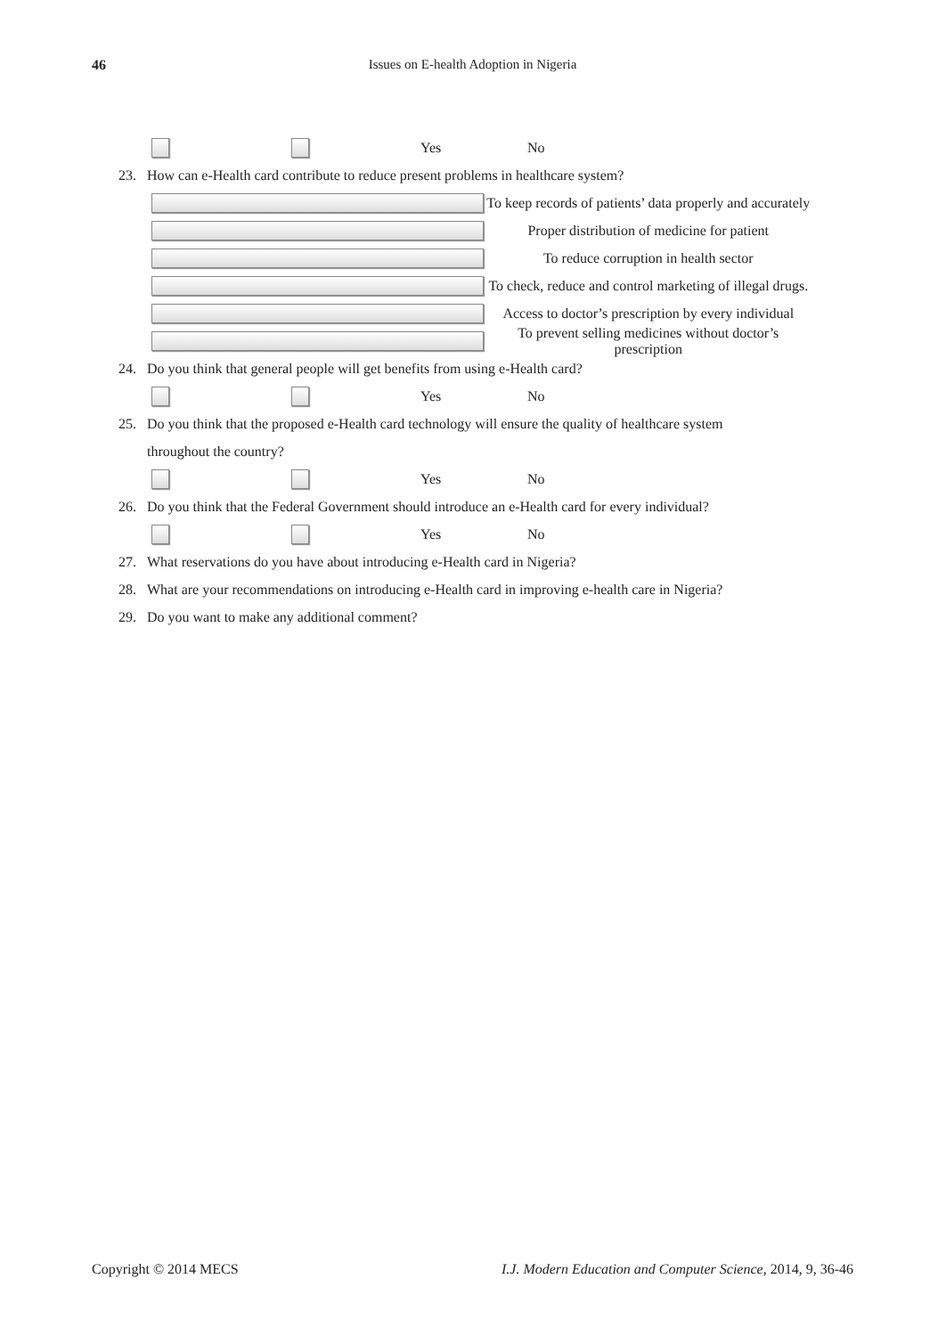46 Issues on E-health Adoption in Nigeria
Yes No
23. How can e-Health card contribute to reduce present problems in healthcare system?
To keep records of patients’ data properly and accurately
Proper distribution of medicine for patient
To reduce corruption in health sector
To check, reduce and control marketing of illegal drugs.
Access to doctor’s prescription by every individual
To prevent selling medicines without doctor’s prescription
24. Do you think that general people will get benefits from using e-Health card?
Yes No
25. Do you think that the proposed e-Health card technology will ensure the quality of healthcare system
throughout the country?
Yes No
26. Do you think that the Federal Government should introduce an e-Health card for every individual?
Yes No
27. What reservations do you have about introducing e-Health card in Nigeria?
28. What are your recommendations on introducing e-Health card in improving e-health care in Nigeria?
29. Do you want to make any additional comment?
Copyright © 2014 MECS I.J. Modern Education and Computer Science, 2014, 9, 36-46